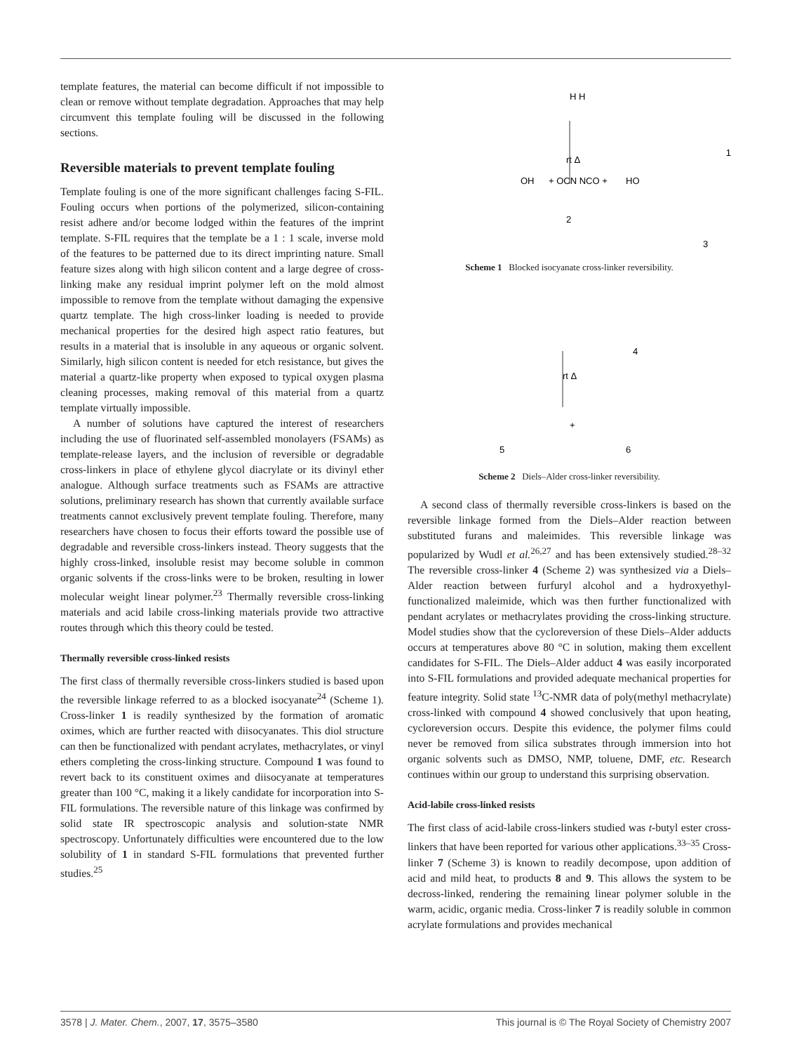template features, the material can become difficult if not impossible to clean or remove without template degradation. Approaches that may help circumvent this template fouling will be discussed in the following sections.
Reversible materials to prevent template fouling
Template fouling is one of the more significant challenges facing S-FIL. Fouling occurs when portions of the polymerized, silicon-containing resist adhere and/or become lodged within the features of the imprint template. S-FIL requires that the template be a 1 : 1 scale, inverse mold of the features to be patterned due to its direct imprinting nature. Small feature sizes along with high silicon content and a large degree of cross-linking make any residual imprint polymer left on the mold almost impossible to remove from the template without damaging the expensive quartz template. The high cross-linker loading is needed to provide mechanical properties for the desired high aspect ratio features, but results in a material that is insoluble in any aqueous or organic solvent. Similarly, high silicon content is needed for etch resistance, but gives the material a quartz-like property when exposed to typical oxygen plasma cleaning processes, making removal of this material from a quartz template virtually impossible.
A number of solutions have captured the interest of researchers including the use of fluorinated self-assembled monolayers (FSAMs) as template-release layers, and the inclusion of reversible or degradable cross-linkers in place of ethylene glycol diacrylate or its divinyl ether analogue. Although surface treatments such as FSAMs are attractive solutions, preliminary research has shown that currently available surface treatments cannot exclusively prevent template fouling. Therefore, many researchers have chosen to focus their efforts toward the possible use of degradable and reversible cross-linkers instead. Theory suggests that the highly cross-linked, insoluble resist may become soluble in common organic solvents if the cross-links were to be broken, resulting in lower molecular weight linear polymer.<sup>23</sup> Thermally reversible cross-linking materials and acid labile cross-linking materials provide two attractive routes through which this theory could be tested.
Thermally reversible cross-linked resists
The first class of thermally reversible cross-linkers studied is based upon the reversible linkage referred to as a blocked isocyanate<sup>24</sup> (Scheme 1). Cross-linker 1 is readily synthesized by the formation of aromatic oximes, which are further reacted with diisocyanates. This diol structure can then be functionalized with pendant acrylates, methacrylates, or vinyl ethers completing the cross-linking structure. Compound 1 was found to revert back to its constituent oximes and diisocyanate at temperatures greater than 100 °C, making it a likely candidate for incorporation into S-FIL formulations. The reversible nature of this linkage was confirmed by solid state IR spectroscopic analysis and solution-state NMR spectroscopy. Unfortunately difficulties were encountered due to the low solubility of 1 in standard S-FIL formulations that prevented further studies.<sup>25</sup>
H H
rt Δ
1
2
3
OH
+ OCN NCO +
HO
Scheme 1 Blocked isocyanate cross-linker reversibility.
4
rt Δ
5
+
6
Scheme 2 Diels–Alder cross-linker reversibility.
A second class of thermally reversible cross-linkers is based on the reversible linkage formed from the Diels–Alder reaction between substituted furans and maleimides. This reversible linkage was popularized by Wudl et al.<sup>26,27</sup> and has been extensively studied.<sup>28–32</sup> The reversible cross-linker 4 (Scheme 2) was synthesized via a Diels–Alder reaction between furfuryl alcohol and a hydroxyethyl-functionalized maleimide, which was then further functionalized with pendant acrylates or methacrylates providing the cross-linking structure. Model studies show that the cycloreversion of these Diels–Alder adducts occurs at temperatures above 80 °C in solution, making them excellent candidates for S-FIL. The Diels–Alder adduct 4 was easily incorporated into S-FIL formulations and provided adequate mechanical properties for feature integrity. Solid state <sup>13</sup>C-NMR data of poly(methyl methacrylate) cross-linked with compound 4 showed conclusively that upon heating, cycloreversion occurs. Despite this evidence, the polymer films could never be removed from silica substrates through immersion into hot organic solvents such as DMSO, NMP, toluene, DMF, etc. Research continues within our group to understand this surprising observation.
Acid-labile cross-linked resists
The first class of acid-labile cross-linkers studied was t-butyl ester cross-linkers that have been reported for various other applications.<sup>33–35</sup> Cross-linker 7 (Scheme 3) is known to readily decompose, upon addition of acid and mild heat, to products 8 and 9. This allows the system to be decross-linked, rendering the remaining linear polymer soluble in the warm, acidic, organic media. Cross-linker 7 is readily soluble in common acrylate formulations and provides mechanical
3578 | J. Mater. Chem., 2007, 17, 3575–3580 This journal is © The Royal Society of Chemistry 2007